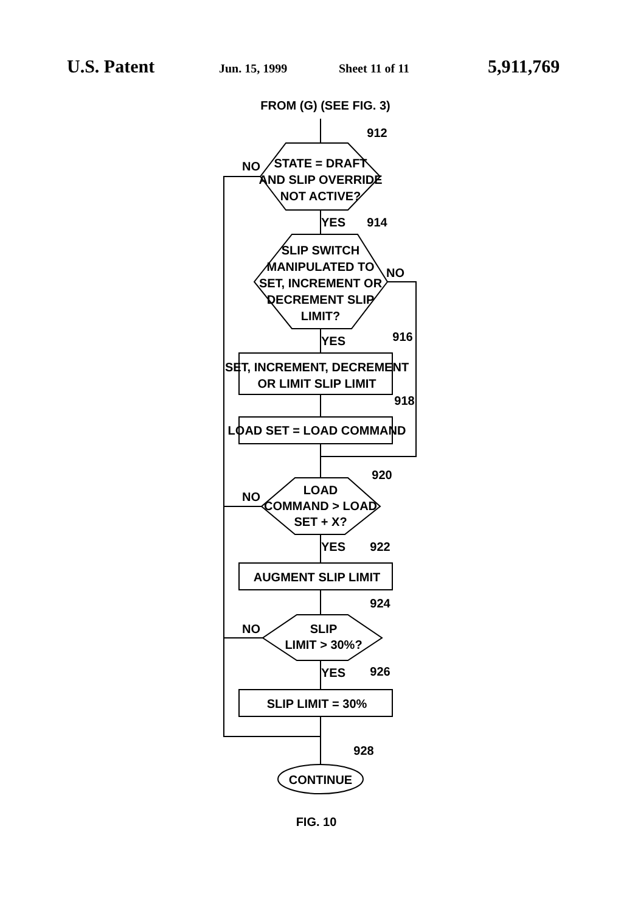U.S. Patent Jun. 15, 1999 Sheet 11 of 11 5,911,769
FROM (G) (SEE FIG. 3)
912
STATE = DRAFT
AND SLIP OVERRIDE
NOT ACTIVE?
NO
YES
914
SLIP SWITCH
MANIPULATED TO
SET, INCREMENT OR
DECREMENT SLIP
LIMIT?
NO
YES
916
SET, INCREMENT, DECREMENT
OR LIMIT SLIP LIMIT
918
LOAD SET = LOAD COMMAND
920
LOAD
COMMAND > LOAD
SET + X?
NO
YES
922
AUGMENT SLIP LIMIT
924
SLIP
LIMIT > 30%?
NO
YES
926
SLIP LIMIT = 30%
928
CONTINUE
FIG. 10